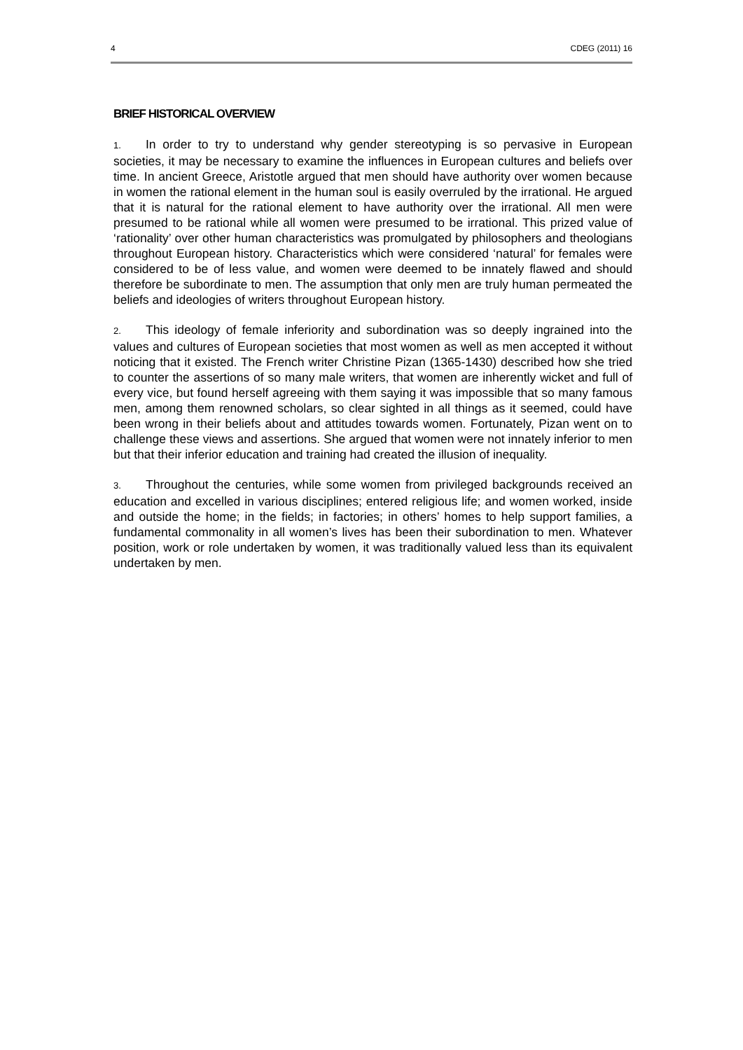4 CDEG (2011) 16
BRIEF HISTORICAL OVERVIEW
1. In order to try to understand why gender stereotyping is so pervasive in European societies, it may be necessary to examine the influences in European cultures and beliefs over time. In ancient Greece, Aristotle argued that men should have authority over women because in women the rational element in the human soul is easily overruled by the irrational. He argued that it is natural for the rational element to have authority over the irrational. All men were presumed to be rational while all women were presumed to be irrational. This prized value of ‘rationality’ over other human characteristics was promulgated by philosophers and theologians throughout European history. Characteristics which were considered ‘natural’ for females were considered to be of less value, and women were deemed to be innately flawed and should therefore be subordinate to men. The assumption that only men are truly human permeated the beliefs and ideologies of writers throughout European history.
2. This ideology of female inferiority and subordination was so deeply ingrained into the values and cultures of European societies that most women as well as men accepted it without noticing that it existed. The French writer Christine Pizan (1365-1430) described how she tried to counter the assertions of so many male writers, that women are inherently wicket and full of every vice, but found herself agreeing with them saying it was impossible that so many famous men, among them renowned scholars, so clear sighted in all things as it seemed, could have been wrong in their beliefs about and attitudes towards women. Fortunately, Pizan went on to challenge these views and assertions. She argued that women were not innately inferior to men but that their inferior education and training had created the illusion of inequality.
3. Throughout the centuries, while some women from privileged backgrounds received an education and excelled in various disciplines; entered religious life; and women worked, inside and outside the home; in the fields; in factories; in others’ homes to help support families, a fundamental commonality in all women’s lives has been their subordination to men. Whatever position, work or role undertaken by women, it was traditionally valued less than its equivalent undertaken by men.